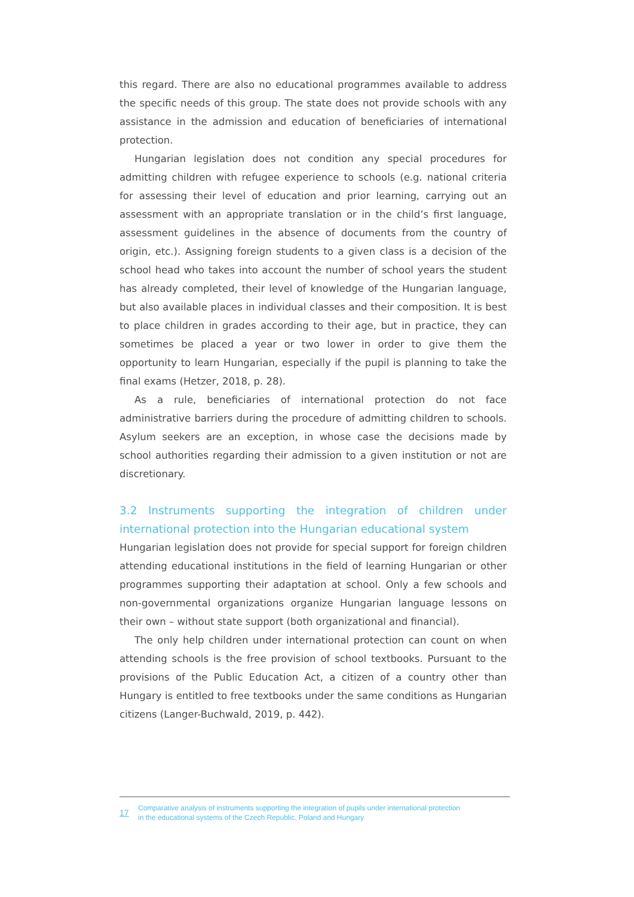this regard. There are also no educational programmes available to address the specific needs of this group. The state does not provide schools with any assistance in the admission and education of beneficiaries of international protection.
Hungarian legislation does not condition any special procedures for admitting children with refugee experience to schools (e.g. national criteria for assessing their level of education and prior learning, carrying out an assessment with an appropriate translation or in the child’s first language, assessment guidelines in the absence of documents from the country of origin, etc.). Assigning foreign students to a given class is a decision of the school head who takes into account the number of school years the student has already completed, their level of knowledge of the Hungarian language, but also available places in individual classes and their composition. It is best to place children in grades according to their age, but in practice, they can sometimes be placed a year or two lower in order to give them the opportunity to learn Hungarian, especially if the pupil is planning to take the final exams (Hetzer, 2018, p. 28).
As a rule, beneficiaries of international protection do not face administrative barriers during the procedure of admitting children to schools. Asylum seekers are an exception, in whose case the decisions made by school authorities regarding their admission to a given institution or not are discretionary.
3.2 Instruments supporting the integration of children under international protection into the Hungarian educational system
Hungarian legislation does not provide for special support for foreign children attending educational institutions in the field of learning Hungarian or other programmes supporting their adaptation at school. Only a few schools and non-governmental organizations organize Hungarian language lessons on their own – without state support (both organizational and financial).
The only help children under international protection can count on when attending schools is the free provision of school textbooks. Pursuant to the provisions of the Public Education Act, a citizen of a country other than Hungary is entitled to free textbooks under the same conditions as Hungarian citizens (Langer-Buchwald, 2019, p. 442).
17
Comparative analysis of instruments supporting the integration of pupils under international protection
in the educational systems of the Czech Republic, Poland and Hungary